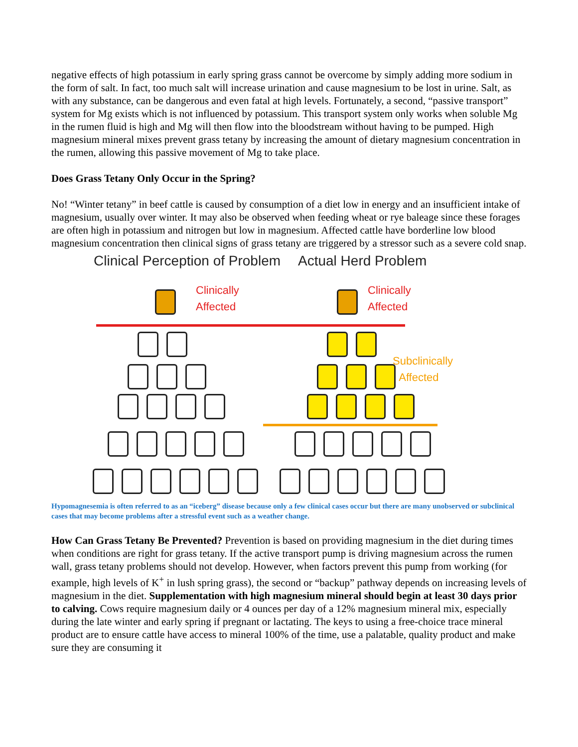negative effects of high potassium in early spring grass cannot be overcome by simply adding more sodium in the form of salt. In fact, too much salt will increase urination and cause magnesium to be lost in urine. Salt, as with any substance, can be dangerous and even fatal at high levels. Fortunately, a second, “passive transport” system for Mg exists which is not influenced by potassium. This transport system only works when soluble Mg in the rumen fluid is high and Mg will then flow into the bloodstream without having to be pumped. High magnesium mineral mixes prevent grass tetany by increasing the amount of dietary magnesium concentration in the rumen, allowing this passive movement of Mg to take place.
Does Grass Tetany Only Occur in the Spring?
No! “Winter tetany” in beef cattle is caused by consumption of a diet low in energy and an insufficient intake of magnesium, usually over winter. It may also be observed when feeding wheat or rye baleage since these forages are often high in potassium and nitrogen but low in magnesium. Affected cattle have borderline low blood magnesium concentration then clinical signs of grass tetany are triggered by a stressor such as a severe cold snap.
Clinical Perception of Problem Actual Herd Problem
Clinically
Affected
Clinically
Affected
Subclinically
Affected
Hypomagnesemia is often referred to as an “iceberg” disease because only a few clinical cases occur but there are many unobserved or subclinical cases that may become problems after a stressful event such as a weather change.
How Can Grass Tetany Be Prevented? Prevention is based on providing magnesium in the diet during times when conditions are right for grass tetany. If the active transport pump is driving magnesium across the rumen wall, grass tetany problems should not develop. However, when factors prevent this pump from working (for example, high levels of K<sup>+</sup> in lush spring grass), the second or “backup” pathway depends on increasing levels of magnesium in the diet. Supplementation with high magnesium mineral should begin at least 30 days prior to calving. Cows require magnesium daily or 4 ounces per day of a 12% magnesium mineral mix, especially during the late winter and early spring if pregnant or lactating. The keys to using a free-choice trace mineral product are to ensure cattle have access to mineral 100% of the time, use a palatable, quality product and make sure they are consuming it